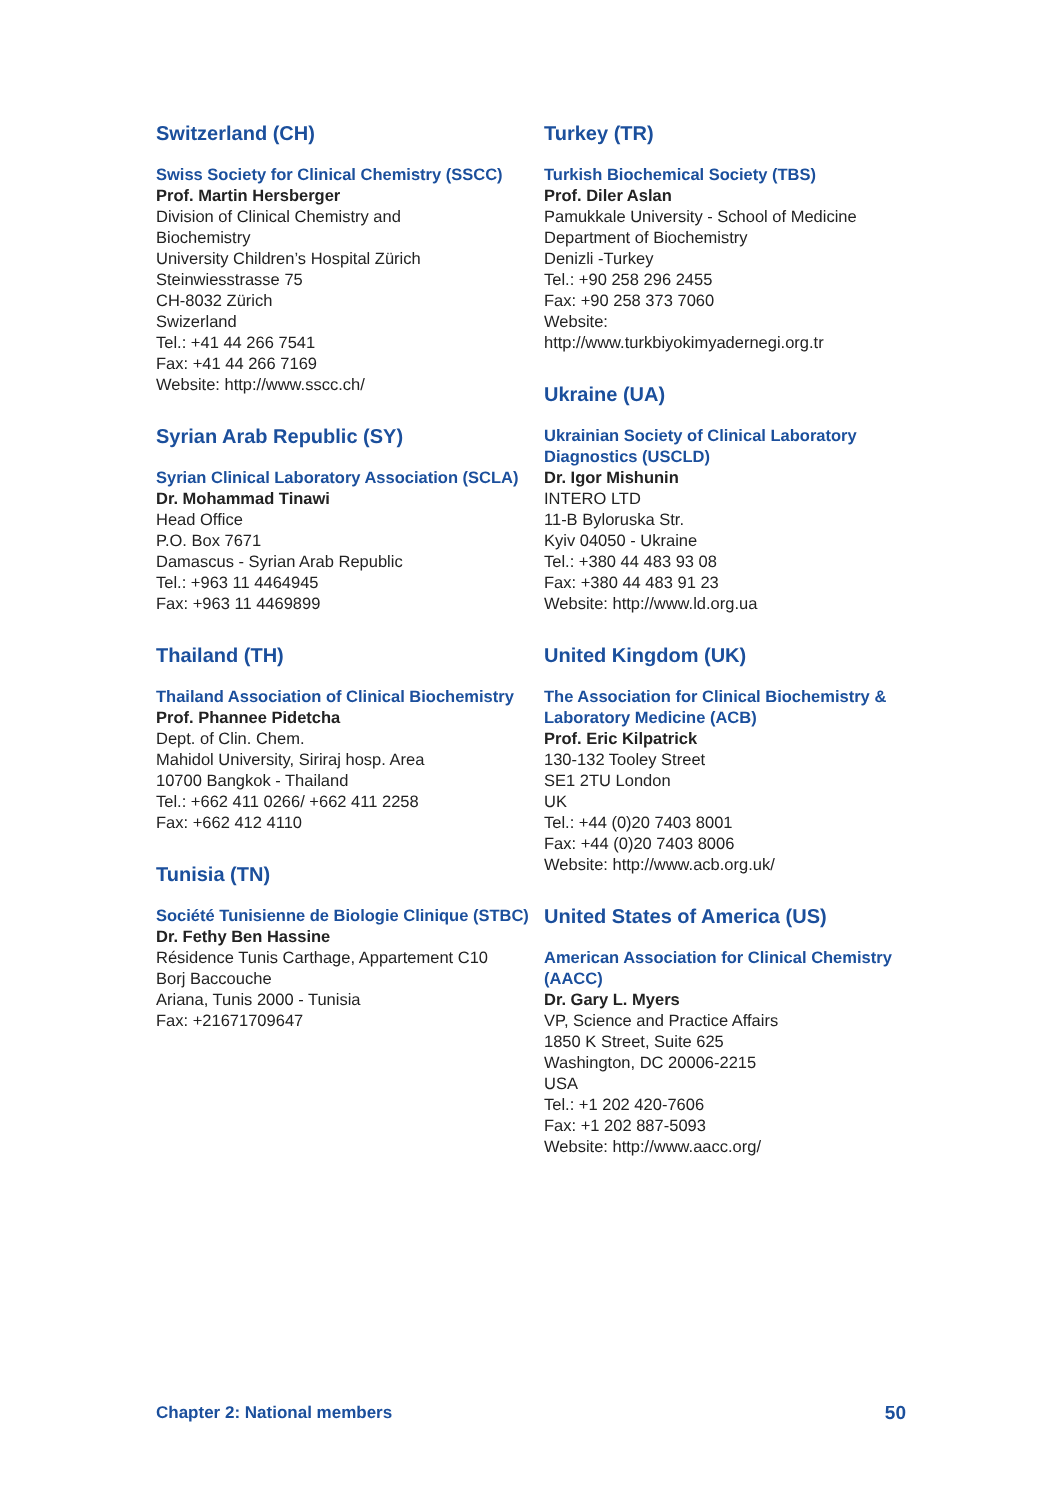Switzerland (CH)
Swiss Society for Clinical Chemistry (SSCC)
Prof. Martin Hersberger
Division of Clinical Chemistry and
Biochemistry
University Children’s Hospital Zürich
Steinwiesstrasse 75
CH-8032 Zürich
Swizerland
Tel.: +41 44 266 7541
Fax: +41 44 266 7169
Website: http://www.sscc.ch/
Syrian Arab Republic (SY)
Syrian Clinical Laboratory Association (SCLA)
Dr. Mohammad Tinawi
Head Office
P.O. Box 7671
Damascus - Syrian Arab Republic
Tel.: +963 11 4464945
Fax: +963 11 4469899
Thailand (TH)
Thailand Association of Clinical Biochemistry
Prof. Phannee Pidetcha
Dept. of Clin. Chem.
Mahidol University, Siriraj hosp. Area
10700 Bangkok - Thailand
Tel.: +662 411 0266/ +662 411 2258
Fax: +662 412 4110
Tunisia (TN)
Société Tunisienne de Biologie Clinique (STBC)
Dr. Fethy Ben Hassine
Résidence Tunis Carthage, Appartement C10
Borj Baccouche
Ariana, Tunis 2000 - Tunisia
Fax: +21671709647
Turkey (TR)
Turkish Biochemical Society (TBS)
Prof. Diler Aslan
Pamukkale University - School of Medicine
Department of Biochemistry
Denizli -Turkey
Tel.: +90 258 296 2455
Fax: +90 258 373 7060
Website:
http://www.turkbiyokimyadernegi.org.tr
Ukraine (UA)
Ukrainian Society of Clinical Laboratory Diagnostics (USCLD)
Dr. Igor Mishunin
INTERO LTD
11-B Byloruska Str.
Kyiv 04050 - Ukraine
Tel.: +380 44 483 93 08
Fax: +380 44 483 91 23
Website: http://www.ld.org.ua
United Kingdom (UK)
The Association for Clinical Biochemistry & Laboratory Medicine (ACB)
Prof. Eric Kilpatrick
130-132 Tooley Street
SE1 2TU London
UK
Tel.: +44 (0)20 7403 8001
Fax: +44 (0)20 7403 8006
Website: http://www.acb.org.uk/
United States of America (US)
American Association for Clinical Chemistry (AACC)
Dr. Gary L. Myers
VP, Science and Practice Affairs
1850 K Street, Suite 625
Washington, DC 20006-2215
USA
Tel.: +1 202 420-7606
Fax: +1 202 887-5093
Website: http://www.aacc.org/
Chapter 2: National members 50